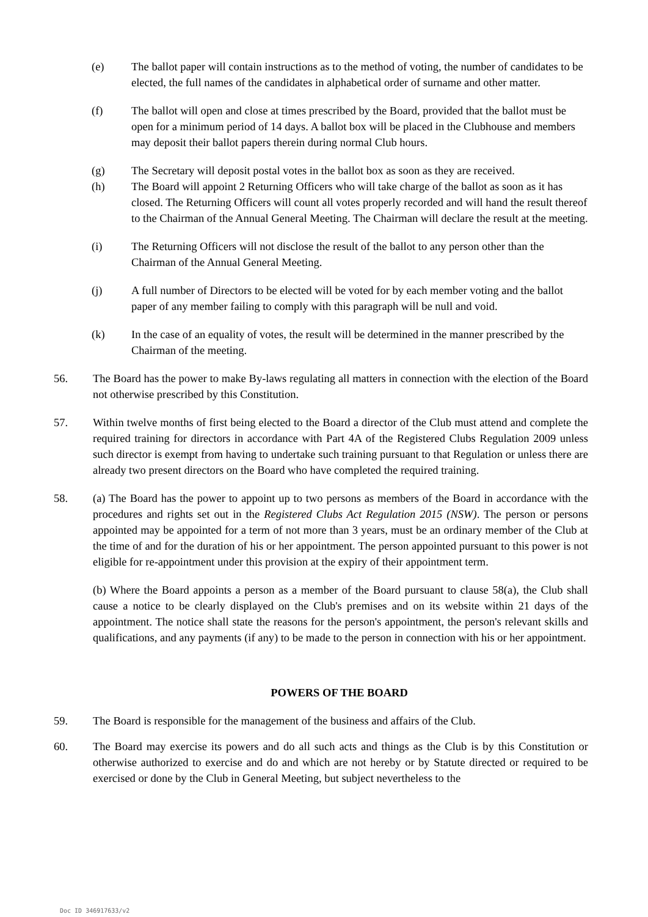(e) The ballot paper will contain instructions as to the method of voting, the number of candidates to be elected, the full names of the candidates in alphabetical order of surname and other matter.
(f) The ballot will open and close at times prescribed by the Board, provided that the ballot must be open for a minimum period of 14 days. A ballot box will be placed in the Clubhouse and members may deposit their ballot papers therein during normal Club hours.
(g) The Secretary will deposit postal votes in the ballot box as soon as they are received.
(h) The Board will appoint 2 Returning Officers who will take charge of the ballot as soon as it has closed. The Returning Officers will count all votes properly recorded and will hand the result thereof to the Chairman of the Annual General Meeting. The Chairman will declare the result at the meeting.
(i) The Returning Officers will not disclose the result of the ballot to any person other than the Chairman of the Annual General Meeting.
(j) A full number of Directors to be elected will be voted for by each member voting and the ballot paper of any member failing to comply with this paragraph will be null and void.
(k) In the case of an equality of votes, the result will be determined in the manner prescribed by the Chairman of the meeting.
56. The Board has the power to make By-laws regulating all matters in connection with the election of the Board not otherwise prescribed by this Constitution.
57. Within twelve months of first being elected to the Board a director of the Club must attend and complete the required training for directors in accordance with Part 4A of the Registered Clubs Regulation 2009 unless such director is exempt from having to undertake such training pursuant to that Regulation or unless there are already two present directors on the Board who have completed the required training.
58. (a) The Board has the power to appoint up to two persons as members of the Board in accordance with the procedures and rights set out in the Registered Clubs Act Regulation 2015 (NSW). The person or persons appointed may be appointed for a term of not more than 3 years, must be an ordinary member of the Club at the time of and for the duration of his or her appointment. The person appointed pursuant to this power is not eligible for re-appointment under this provision at the expiry of their appointment term.
(b) Where the Board appoints a person as a member of the Board pursuant to clause 58(a), the Club shall cause a notice to be clearly displayed on the Club's premises and on its website within 21 days of the appointment. The notice shall state the reasons for the person's appointment, the person's relevant skills and qualifications, and any payments (if any) to be made to the person in connection with his or her appointment.
POWERS OF THE BOARD
59. The Board is responsible for the management of the business and affairs of the Club.
60. The Board may exercise its powers and do all such acts and things as the Club is by this Constitution or otherwise authorized to exercise and do and which are not hereby or by Statute directed or required to be exercised or done by the Club in General Meeting, but subject nevertheless to the
Doc ID 346917633/v2